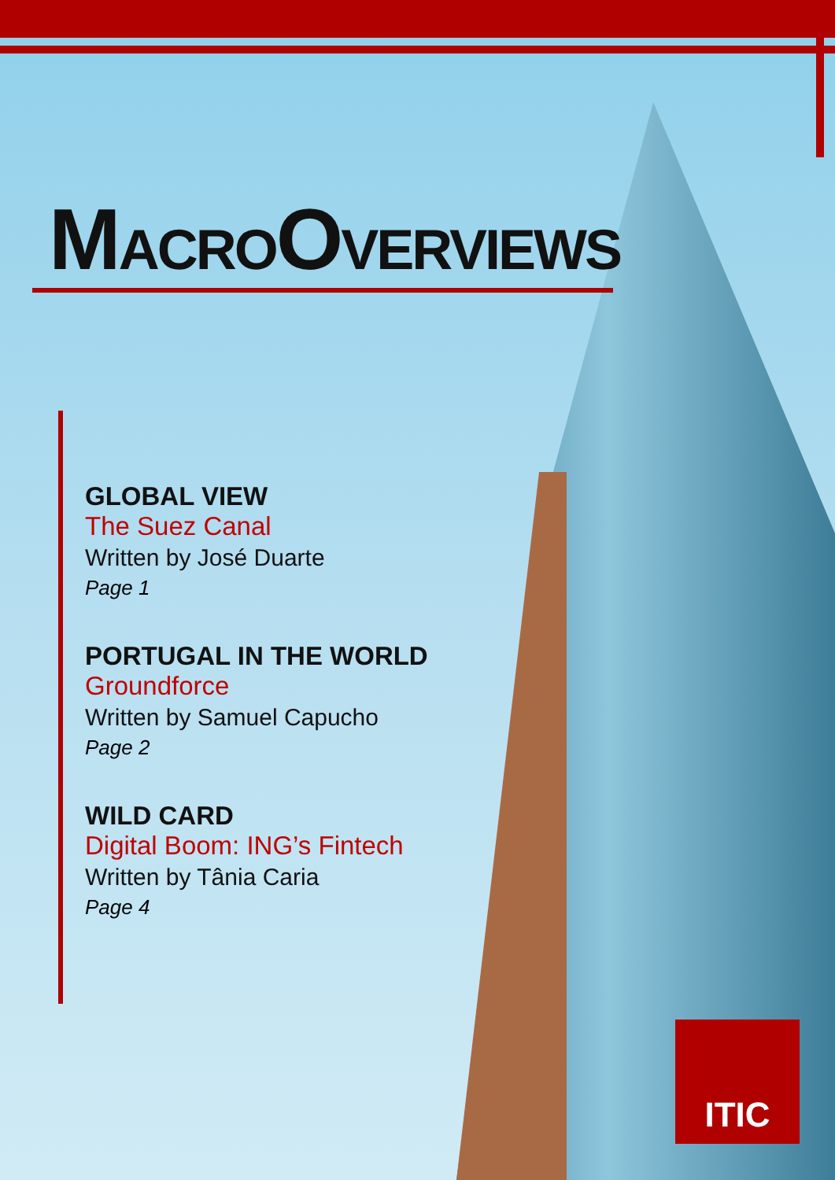MACROOVERVIEWS
GLOBAL VIEW
The Suez Canal
Written by José Duarte
Page 1
PORTUGAL IN THE WORLD
Groundforce
Written by Samuel Capucho
Page 2
WILD CARD
Digital Boom: ING’s Fintech
Written by Tânia Caria
Page 4
ITIC